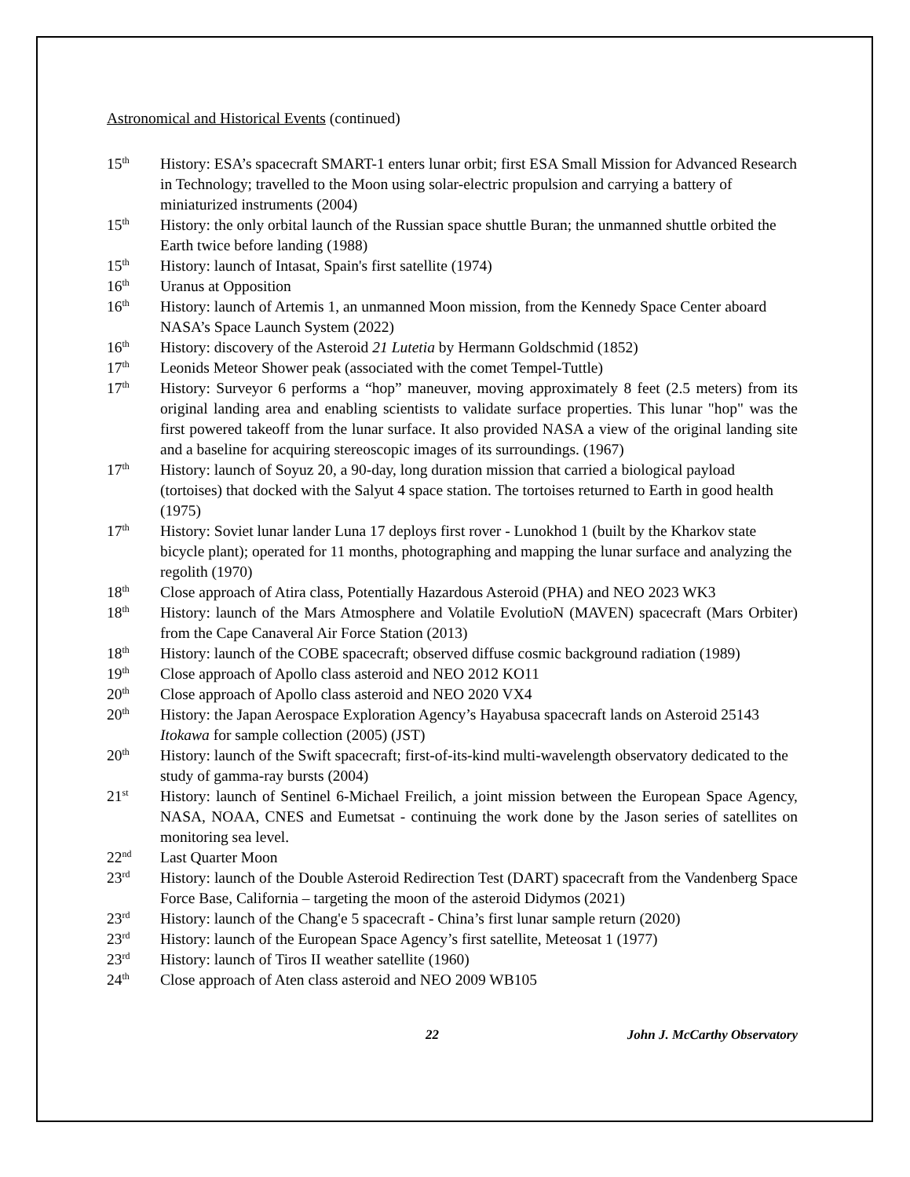Astronomical and Historical Events (continued)
15<sup>th</sup>
History: ESA’s spacecraft SMART-1 enters lunar orbit; first ESA Small Mission for Advanced Research in Technology; travelled to the Moon using solar-electric propulsion and carrying a battery of miniaturized instruments (2004)
15<sup>th</sup>
History: the only orbital launch of the Russian space shuttle Buran; the unmanned shuttle orbited the Earth twice before landing (1988)
15<sup>th</sup>
History: launch of Intasat, Spain's first satellite (1974)
16<sup>th</sup>
Uranus at Opposition
16<sup>th</sup>
History: launch of Artemis 1, an unmanned Moon mission, from the Kennedy Space Center aboard NASA’s Space Launch System (2022)
16<sup>th</sup>
History: discovery of the Asteroid 21 Lutetia by Hermann Goldschmid (1852)
17<sup>th</sup>
Leonids Meteor Shower peak (associated with the comet Tempel-Tuttle)
17<sup>th</sup>
History: Surveyor 6 performs a “hop” maneuver, moving approximately 8 feet (2.5 meters) from its original landing area and enabling scientists to validate surface properties. This lunar "hop" was the first powered takeoff from the lunar surface. It also provided NASA a view of the original landing site and a baseline for acquiring stereoscopic images of its surroundings. (1967)
17<sup>th</sup>
History: launch of Soyuz 20, a 90-day, long duration mission that carried a biological payload (tortoises) that docked with the Salyut 4 space station. The tortoises returned to Earth in good health (1975)
17<sup>th</sup>
History: Soviet lunar lander Luna 17 deploys first rover - Lunokhod 1 (built by the Kharkov state bicycle plant); operated for 11 months, photographing and mapping the lunar surface and analyzing the regolith (1970)
18<sup>th</sup>
Close approach of Atira class, Potentially Hazardous Asteroid (PHA) and NEO 2023 WK3
18<sup>th</sup>
History: launch of the Mars Atmosphere and Volatile EvolutioN (MAVEN) spacecraft (Mars Orbiter) from the Cape Canaveral Air Force Station (2013)
18<sup>th</sup>
History: launch of the COBE spacecraft; observed diffuse cosmic background radiation (1989)
19<sup>th</sup>
Close approach of Apollo class asteroid and NEO 2012 KO11
20<sup>th</sup>
Close approach of Apollo class asteroid and NEO 2020 VX4
20<sup>th</sup>
History: the Japan Aerospace Exploration Agency’s Hayabusa spacecraft lands on Asteroid 25143 Itokawa for sample collection (2005) (JST)
20<sup>th</sup>
History: launch of the Swift spacecraft; first-of-its-kind multi-wavelength observatory dedicated to the study of gamma-ray bursts (2004)
21<sup>st</sup>
History: launch of Sentinel 6-Michael Freilich, a joint mission between the European Space Agency, NASA, NOAA, CNES and Eumetsat - continuing the work done by the Jason series of satellites on monitoring sea level.
22<sup>nd</sup>
Last Quarter Moon
23<sup>rd</sup>
History: launch of the Double Asteroid Redirection Test (DART) spacecraft from the Vandenberg Space Force Base, California – targeting the moon of the asteroid Didymos (2021)
23<sup>rd</sup>
History: launch of the Chang'e 5 spacecraft - China’s first lunar sample return (2020)
23<sup>rd</sup>
History: launch of the European Space Agency’s first satellite, Meteosat 1 (1977)
23<sup>rd</sup>
History: launch of Tiros II weather satellite (1960)
24<sup>th</sup>
Close approach of Aten class asteroid and NEO 2009 WB105
22 John J. McCarthy Observatory